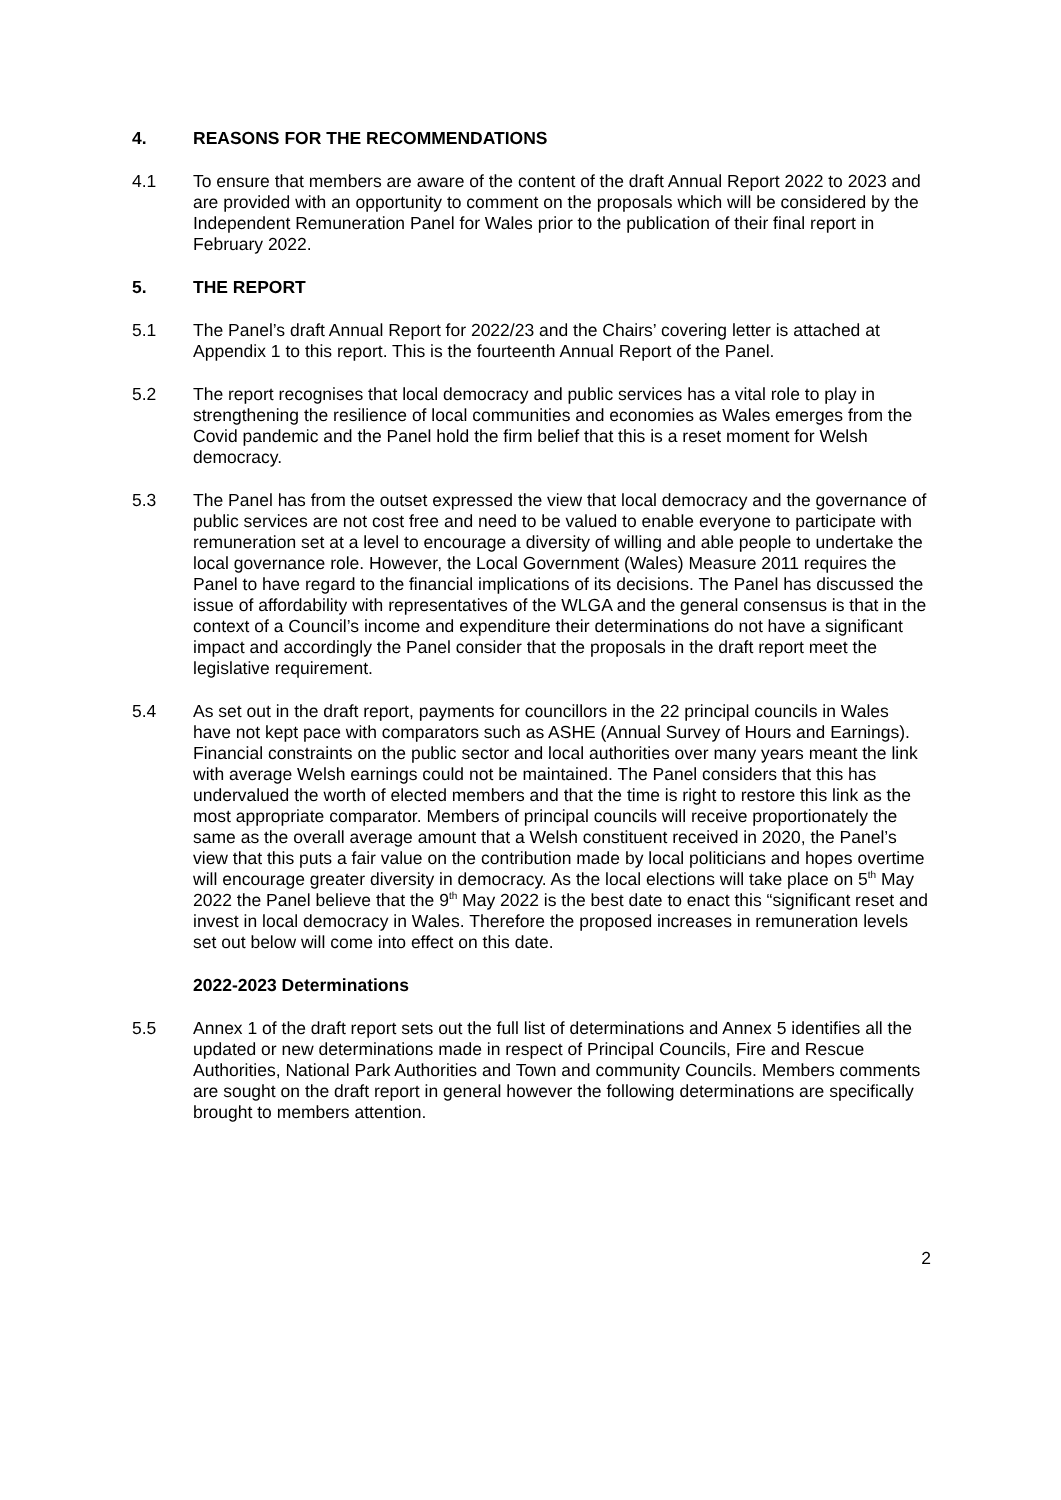4. REASONS FOR THE RECOMMENDATIONS
4.1 To ensure that members are aware of the content of the draft Annual Report 2022 to 2023 and are provided with an opportunity to comment on the proposals which will be considered by the Independent Remuneration Panel for Wales prior to the publication of their final report in February 2022.
5. THE REPORT
5.1 The Panel’s draft Annual Report for 2022/23 and the Chairs’ covering letter is attached at Appendix 1 to this report. This is the fourteenth Annual Report of the Panel.
5.2 The report recognises that local democracy and public services has a vital role to play in strengthening the resilience of local communities and economies as Wales emerges from the Covid pandemic and the Panel hold the firm belief that this is a reset moment for Welsh democracy.
5.3 The Panel has from the outset expressed the view that local democracy and the governance of public services are not cost free and need to be valued to enable everyone to participate with remuneration set at a level to encourage a diversity of willing and able people to undertake the local governance role. However, the Local Government (Wales) Measure 2011 requires the Panel to have regard to the financial implications of its decisions. The Panel has discussed the issue of affordability with representatives of the WLGA and the general consensus is that in the context of a Council’s income and expenditure their determinations do not have a significant impact and accordingly the Panel consider that the proposals in the draft report meet the legislative requirement.
5.4 As set out in the draft report, payments for councillors in the 22 principal councils in Wales have not kept pace with comparators such as ASHE (Annual Survey of Hours and Earnings). Financial constraints on the public sector and local authorities over many years meant the link with average Welsh earnings could not be maintained. The Panel considers that this has undervalued the worth of elected members and that the time is right to restore this link as the most appropriate comparator. Members of principal councils will receive proportionately the same as the overall average amount that a Welsh constituent received in 2020, the Panel’s view that this puts a fair value on the contribution made by local politicians and hopes overtime will encourage greater diversity in democracy. As the local elections will take place on 5<sup>th</sup> May 2022 the Panel believe that the 9<sup>th</sup> May 2022 is the best date to enact this “significant reset and invest in local democracy in Wales. Therefore the proposed increases in remuneration levels set out below will come into effect on this date.
2022-2023 Determinations
5.5 Annex 1 of the draft report sets out the full list of determinations and Annex 5 identifies all the updated or new determinations made in respect of Principal Councils, Fire and Rescue Authorities, National Park Authorities and Town and community Councils. Members comments are sought on the draft report in general however the following determinations are specifically brought to members attention.
2